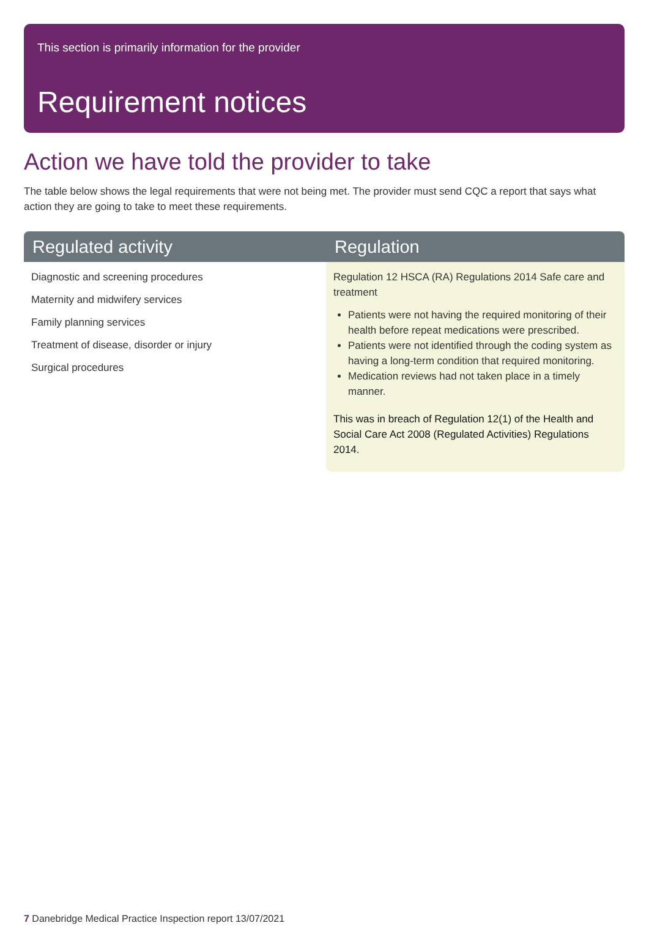This section is primarily information for the provider
Requirement notices
Action we have told the provider to take
The table below shows the legal requirements that were not being met. The provider must send CQC a report that says what action they are going to take to meet these requirements.
| Regulated activity | Regulation |
| --- | --- |
| Diagnostic and screening procedures Maternity and midwifery services Family planning services Treatment of disease, disorder or injury Surgical procedures | Regulation 12 HSCA (RA) Regulations 2014 Safe care and treatment Patients were not having the required monitoring of their health before repeat medications were prescribed. Patients were not identified through the coding system as having a long-term condition that required monitoring. Medication reviews had not taken place in a timely manner. This was in breach of Regulation 12(1) of the Health and Social Care Act 2008 (Regulated Activities) Regulations 2014. |
7 Danebridge Medical Practice Inspection report 13/07/2021